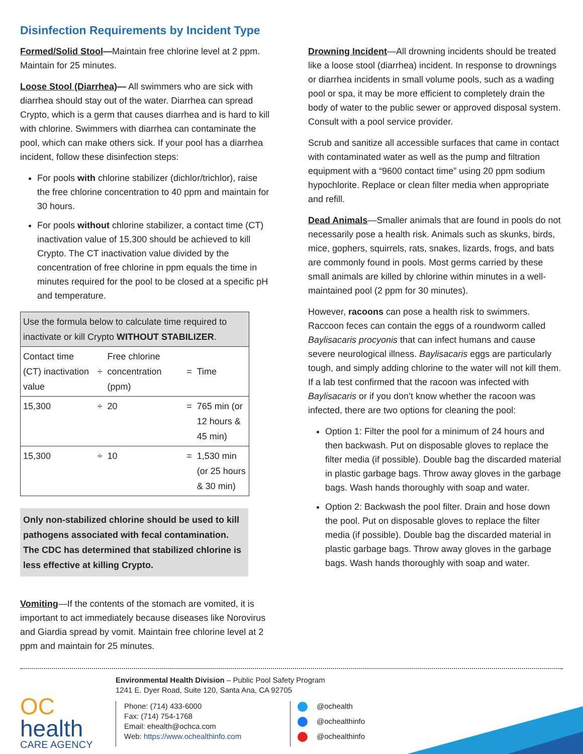Disinfection Requirements by Incident Type
Formed/Solid Stool—Maintain free chlorine level at 2 ppm. Maintain for 25 minutes.
Loose Stool (Diarrhea)— All swimmers who are sick with diarrhea should stay out of the water. Diarrhea can spread Crypto, which is a germ that causes diarrhea and is hard to kill with chlorine. Swimmers with diarrhea can contaminate the pool, which can make others sick. If your pool has a diarrhea incident, follow these disinfection steps:
For pools with chlorine stabilizer (dichlor/trichlor), raise the free chlorine concentration to 40 ppm and maintain for 30 hours.
For pools without chlorine stabilizer, a contact time (CT) inactivation value of 15,300 should be achieved to kill Crypto. The CT inactivation value divided by the concentration of free chlorine in ppm equals the time in minutes required for the pool to be closed at a specific pH and temperature.
| Use the formula below to calculate time required to inactivate or kill Crypto WITHOUT STABILIZER . | | | | |
| Contact time (CT) inactivation value | ÷ | Free chlorine concentration (ppm) | = | Time |
| 15,300 | ÷ | 20 | = | 765 min (or 12 hours & 45 min) |
| 15,300 | ÷ | 10 | = | 1,530 min (or 25 hours & 30 min) |
Only non-stabilized chlorine should be used to kill pathogens associated with fecal contamination. The CDC has determined that stabilized chlorine is less effective at killing Crypto.
Vomiting—If the contents of the stomach are vomited, it is important to act immediately because diseases like Norovirus and Giardia spread by vomit. Maintain free chlorine level at 2 ppm and maintain for 25 minutes.
Drowning Incident—All drowning incidents should be treated like a loose stool (diarrhea) incident. In response to drownings or diarrhea incidents in small volume pools, such as a wading pool or spa, it may be more efficient to completely drain the body of water to the public sewer or approved disposal system. Consult with a pool service provider.
Scrub and sanitize all accessible surfaces that came in contact with contaminated water as well as the pump and filtration equipment with a “9600 contact time” using 20 ppm sodium hypochlorite. Replace or clean filter media when appropriate and refill.
Dead Animals—Smaller animals that are found in pools do not necessarily pose a health risk. Animals such as skunks, birds, mice, gophers, squirrels, rats, snakes, lizards, frogs, and bats are commonly found in pools. Most germs carried by these small animals are killed by chlorine within minutes in a well-maintained pool (2 ppm for 30 minutes).
However, racoons can pose a health risk to swimmers. Raccoon feces can contain the eggs of a roundworm called Baylisacaris procyonis that can infect humans and cause severe neurological illness. Baylisacaris eggs are particularly tough, and simply adding chlorine to the water will not kill them. If a lab test confirmed that the racoon was infected with Baylisacaris or if you don’t know whether the racoon was infected, there are two options for cleaning the pool:
Option 1: Filter the pool for a minimum of 24 hours and then backwash. Put on disposable gloves to replace the filter media (if possible). Double bag the discarded material in plastic garbage bags. Throw away gloves in the garbage bags. Wash hands thoroughly with soap and water.
Option 2: Backwash the pool filter. Drain and hose down the pool. Put on disposable gloves to replace the filter media (if possible). Double bag the discarded material in plastic garbage bags. Throw away gloves in the garbage bags. Wash hands thoroughly with soap and water.
OC
health
CARE AGENCY
Environmental Health Division – Public Pool Safety Program
1241 E. Dyer Road, Suite 120, Santa Ana, CA 92705
Phone: (714) 433-6000
Fax: (714) 754-1768
Email: ehealth@ochca.com
Web: https://www.ochealthinfo.com
@ochealth
@ochealthinfo
@ochealthinfo